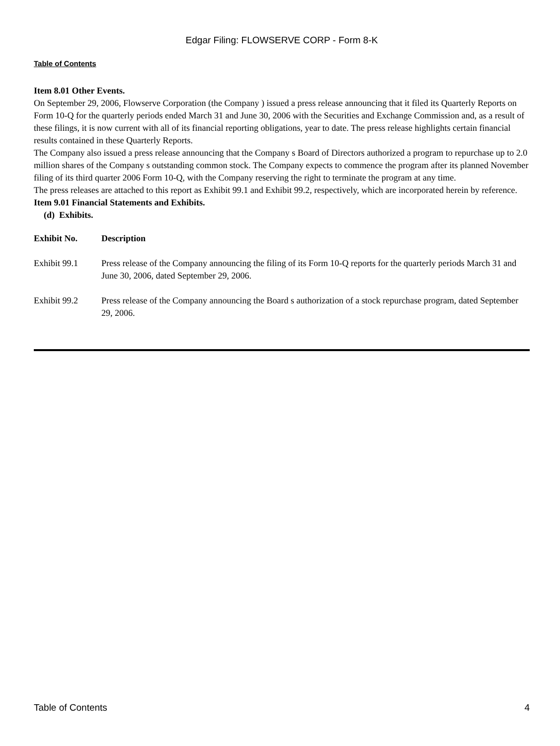Edgar Filing: FLOWSERVE CORP - Form 8-K
Table of Contents
Item 8.01 Other Events.
On September 29, 2006, Flowserve Corporation (the Company ) issued a press release announcing that it filed its Quarterly Reports on Form 10-Q for the quarterly periods ended March 31 and June 30, 2006 with the Securities and Exchange Commission and, as a result of these filings, it is now current with all of its financial reporting obligations, year to date. The press release highlights certain financial results contained in these Quarterly Reports.
The Company also issued a press release announcing that the Company s Board of Directors authorized a program to repurchase up to 2.0 million shares of the Company s outstanding common stock. The Company expects to commence the program after its planned November filing of its third quarter 2006 Form 10-Q, with the Company reserving the right to terminate the program at any time.
The press releases are attached to this report as Exhibit 99.1 and Exhibit 99.2, respectively, which are incorporated herein by reference.
Item 9.01 Financial Statements and Exhibits.
(d) Exhibits.
| Exhibit No. | Description |
| --- | --- |
| Exhibit 99.1 | Press release of the Company announcing the filing of its Form 10-Q reports for the quarterly periods March 31 and June 30, 2006, dated September 29, 2006. |
| Exhibit 99.2 | Press release of the Company announcing the Board s authorization of a stock repurchase program, dated September 29, 2006. |
Table of Contents 4